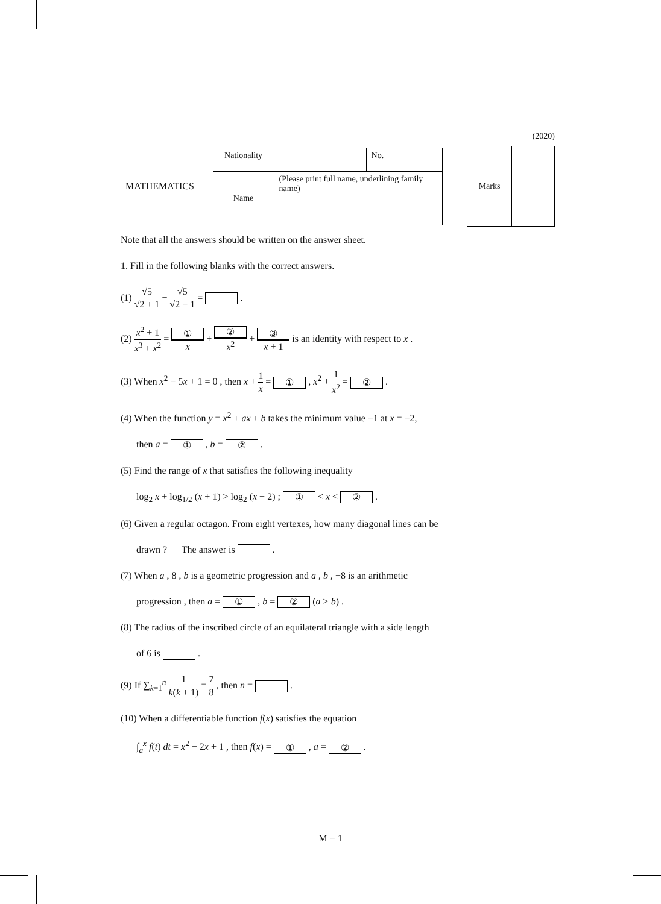(2020)
MATHEMATICS
| Nationality | | No. | |
| Name | (Please print full name, underlining family name) | | |
| Marks | |
Note that all the answers should be written on the answer sheet.
1. Fill in the following blanks with the correct answers.
(1) √5 √2 + 1 − √5 √2 − 1 = .
(2) x<sup>2</sup> + 1 x<sup>3</sup> + x<sup>2</sup> = ① x + ② x<sup>2</sup> + ③ x + 1 is an identity with respect to x .
(3) When x<sup>2</sup> − 5x + 1 = 0 , then x + 1 x = ① , x<sup>2</sup> + 1 x<sup>2</sup> = ② .
(4) When the function y = x<sup>2</sup> + ax + b takes the minimum value −1 at x = −2,
then a = ① , b = ② .
(5) Find the range of x that satisfies the following inequality
log<sub>2</sub> x + log<sub>1/2</sub> (x + 1) > log<sub>2</sub> (x − 2) ; ① < x < ② .
(6) Given a regular octagon. From eight vertexes, how many diagonal lines can be
drawn ? The answer is .
(7) When a , 8 , b is a geometric progression and a , b , −8 is an arithmetic
progression , then a = ① , b = ② (a > b) .
(8) The radius of the inscribed circle of an equilateral triangle with a side length
of 6 is .
(9) If ∑<sub>k=1</sub><sup>n</sup> 1 k(k + 1) = 7 8 , then n = .
(10) When a differentiable function f(x) satisfies the equation
∫<sub>a</sub><sup>x</sup> f(t) dt = x<sup>2</sup> − 2x + 1 , then f(x) = ① , a = ② .
M − 1